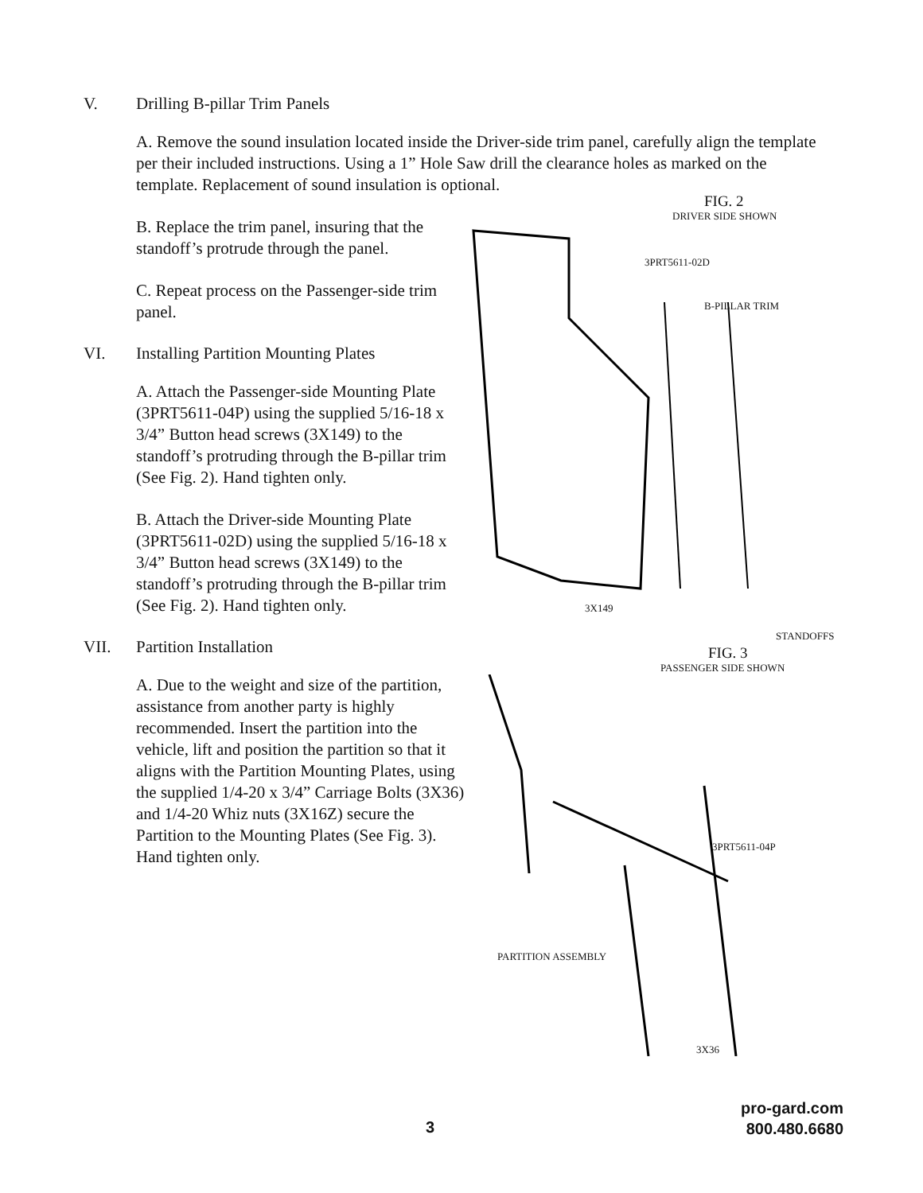V. Drilling B-pillar Trim Panels
A. Remove the sound insulation located inside the Driver-side trim panel, carefully align the template per their included instructions. Using a 1” Hole Saw drill the clearance holes as marked on the template. Replacement of sound insulation is optional.
B. Replace the trim panel, insuring that the standoff’s protrude through the panel.
C. Repeat process on the Passenger-side trim panel.
VI. Installing Partition Mounting Plates
A. Attach the Passenger-side Mounting Plate (3PRT5611-04P) using the supplied 5/16-18 x 3/4” Button head screws (3X149) to the standoff’s protruding through the B-pillar trim (See Fig. 2). Hand tighten only.
B. Attach the Driver-side Mounting Plate (3PRT5611-02D) using the supplied 5/16-18 x 3/4” Button head screws (3X149) to the standoff’s protruding through the B-pillar trim (See Fig. 2). Hand tighten only.
VII. Partition Installation
A. Due to the weight and size of the partition, assistance from another party is highly recommended. Insert the partition into the vehicle, lift and position the partition so that it aligns with the Partition Mounting Plates, using the supplied 1/4-20 x 3/4” Carriage Bolts (3X36) and 1/4-20 Whiz nuts (3X16Z) secure the Partition to the Mounting Plates (See Fig. 3). Hand tighten only.
FIG. 2
DRIVER SIDE SHOWN
3PRT5611-02D
B-PILLAR TRIM
3X149
STANDOFFS
FIG. 3
PASSENGER SIDE SHOWN
3PRT5611-04P
PARTITION ASSEMBLY
3X36
3
pro-gard.com
800.480.6680